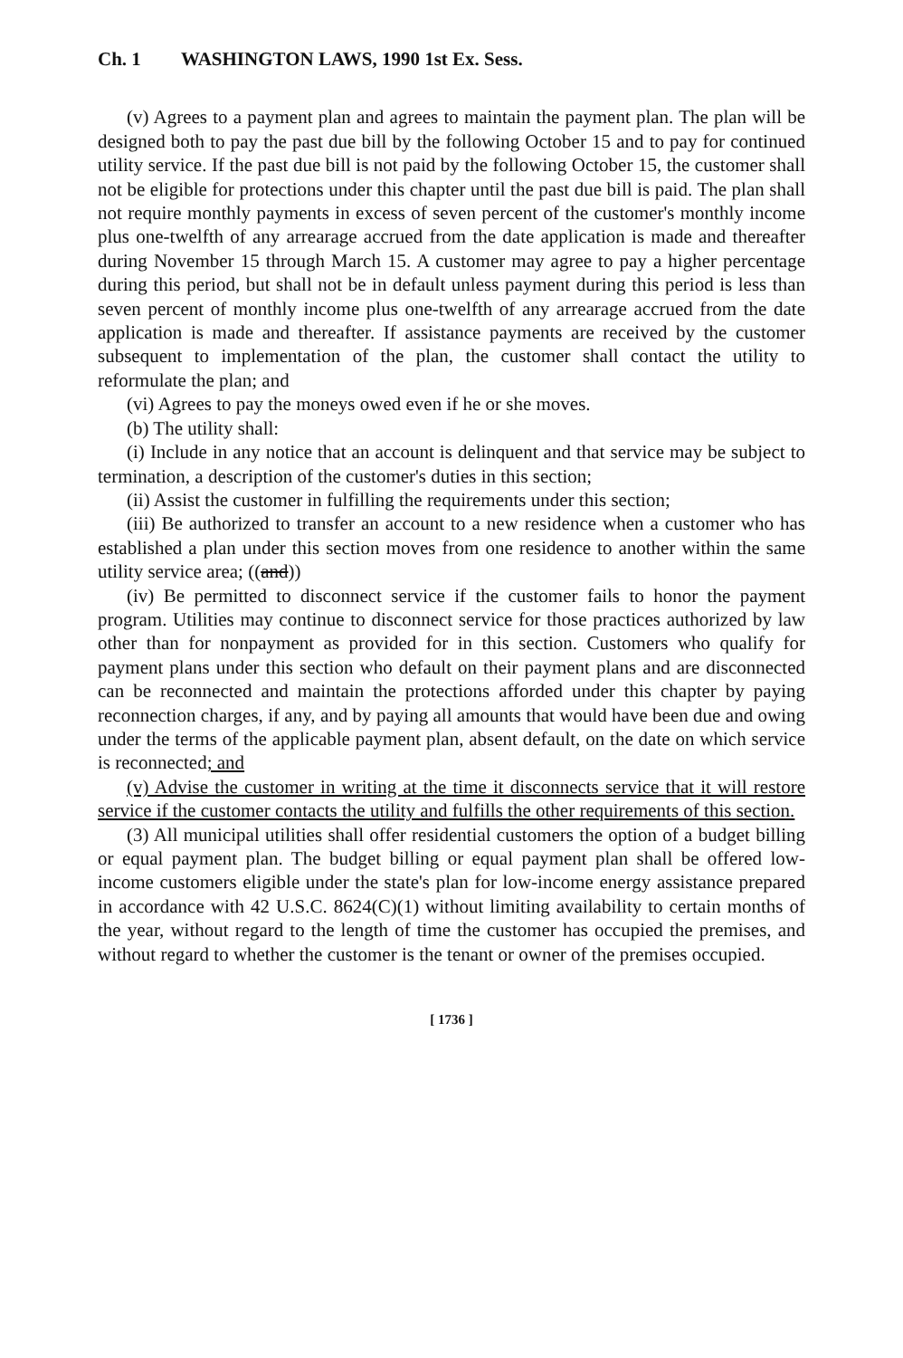Ch. 1 WASHINGTON LAWS, 1990 1st Ex. Sess.
(v) Agrees to a payment plan and agrees to maintain the payment plan. The plan will be designed both to pay the past due bill by the following October 15 and to pay for continued utility service. If the past due bill is not paid by the following October 15, the customer shall not be eligible for protections under this chapter until the past due bill is paid. The plan shall not require monthly payments in excess of seven percent of the customer's monthly income plus one-twelfth of any arrearage accrued from the date application is made and thereafter during November 15 through March 15. A customer may agree to pay a higher percentage during this period, but shall not be in default unless payment during this period is less than seven percent of monthly income plus one-twelfth of any arrearage accrued from the date application is made and thereafter. If assistance payments are received by the customer subsequent to implementation of the plan, the customer shall contact the utility to reformulate the plan; and
(vi) Agrees to pay the moneys owed even if he or she moves.
(b) The utility shall:
(i) Include in any notice that an account is delinquent and that service may be subject to termination, a description of the customer's duties in this section;
(ii) Assist the customer in fulfilling the requirements under this section;
(iii) Be authorized to transfer an account to a new residence when a customer who has established a plan under this section moves from one residence to another within the same utility service area; ((and))
(iv) Be permitted to disconnect service if the customer fails to honor the payment program. Utilities may continue to disconnect service for those practices authorized by law other than for nonpayment as provided for in this section. Customers who qualify for payment plans under this section who default on their payment plans and are disconnected can be reconnected and maintain the protections afforded under this chapter by paying reconnection charges, if any, and by paying all amounts that would have been due and owing under the terms of the applicable payment plan, absent default, on the date on which service is reconnected; and
(v) Advise the customer in writing at the time it disconnects service that it will restore service if the customer contacts the utility and fulfills the other requirements of this section.
(3) All municipal utilities shall offer residential customers the option of a budget billing or equal payment plan. The budget billing or equal payment plan shall be offered low-income customers eligible under the state's plan for low-income energy assistance prepared in accordance with 42 U.S.C. 8624(C)(1) without limiting availability to certain months of the year, without regard to the length of time the customer has occupied the premises, and without regard to whether the customer is the tenant or owner of the premises occupied.
[ 1736 ]